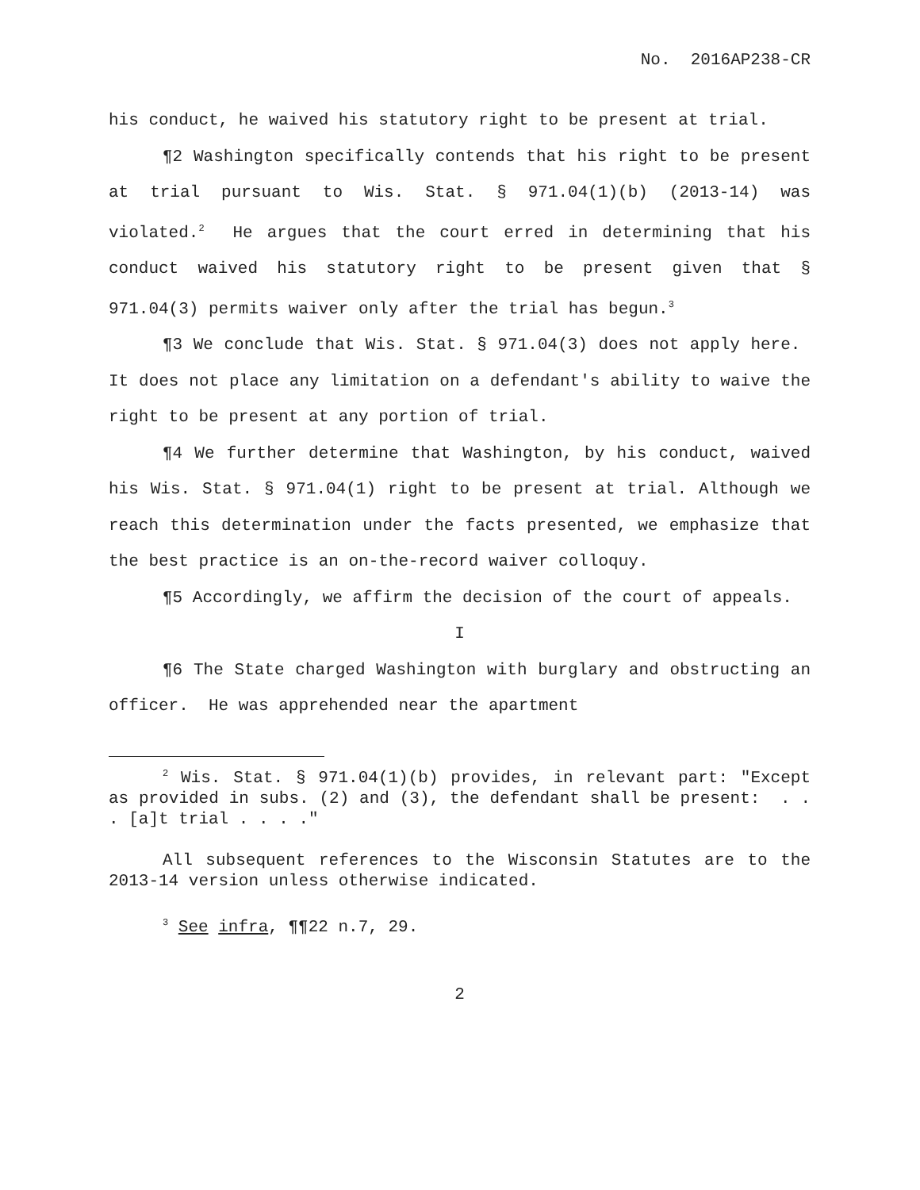No. 2016AP238-CR
his conduct, he waived his statutory right to be present at trial.
¶2 Washington specifically contends that his right to be present at trial pursuant to Wis. Stat. § 971.04(1)(b) (2013-14) was violated.<sup>2</sup> He argues that the court erred in determining that his conduct waived his statutory right to be present given that § 971.04(3) permits waiver only after the trial has begun.<sup>3</sup>
¶3 We conclude that Wis. Stat. § 971.04(3) does not apply here. It does not place any limitation on a defendant's ability to waive the right to be present at any portion of trial.
¶4 We further determine that Washington, by his conduct, waived his Wis. Stat. § 971.04(1) right to be present at trial. Although we reach this determination under the facts presented, we emphasize that the best practice is an on-the-record waiver colloquy.
¶5 Accordingly, we affirm the decision of the court of appeals.
I
¶6 The State charged Washington with burglary and obstructing an officer. He was apprehended near the apartment
<sup>2</sup> Wis. Stat. § 971.04(1)(b) provides, in relevant part: "Except as provided in subs. (2) and (3), the defendant shall be present: . . . [a]t trial . . . ."
All subsequent references to the Wisconsin Statutes are to the 2013-14 version unless otherwise indicated.
<sup>3</sup> See infra, ¶¶22 n.7, 29.
2